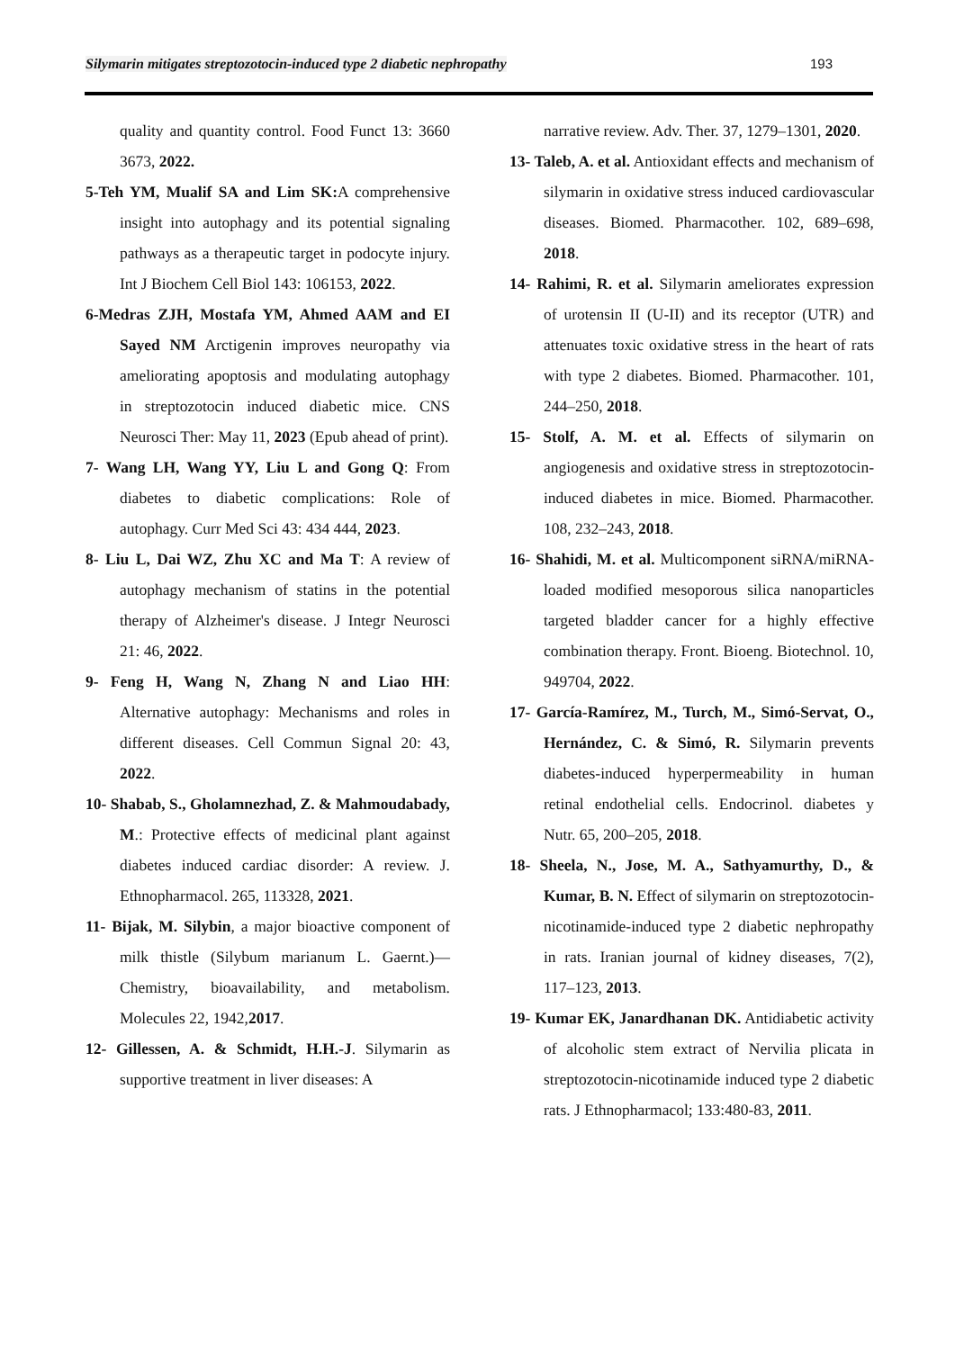Silymarin mitigates streptozotocin-induced type 2 diabetic nephropathy 193
quality and quantity control. Food Funct 13: 3660 3673, 2022.
5-Teh YM, Mualif SA and Lim SK: A comprehensive insight into autophagy and its potential signaling pathways as a therapeutic target in podocyte injury. Int J Biochem Cell Biol 143: 106153, 2022.
6-Medras ZJH, Mostafa YM, Ahmed AAM and EI Sayed NM Arctigenin improves neuropathy via ameliorating apoptosis and modulating autophagy in streptozotocin induced diabetic mice. CNS Neurosci Ther: May 11, 2023 (Epub ahead of print).
7- Wang LH, Wang YY, Liu L and Gong Q: From diabetes to diabetic complications: Role of autophagy. Curr Med Sci 43: 434 444, 2023.
8- Liu L, Dai WZ, Zhu XC and Ma T: A review of autophagy mechanism of statins in the potential therapy of Alzheimer's disease. J Integr Neurosci 21: 46, 2022.
9- Feng H, Wang N, Zhang N and Liao HH: Alternative autophagy: Mechanisms and roles in different diseases. Cell Commun Signal 20: 43, 2022.
10- Shabab, S., Gholamnezhad, Z. & Mahmoudabady, M.: Protective effects of medicinal plant against diabetes induced cardiac disorder: A review. J. Ethnopharmacol. 265, 113328, 2021.
11- Bijak, M. Silybin, a major bioactive component of milk thistle (Silybum marianum L. Gaernt.)—Chemistry, bioavailability, and metabolism. Molecules 22, 1942,2017.
12- Gillessen, A. & Schmidt, H.H.-J. Silymarin as supportive treatment in liver diseases: A
narrative review. Adv. Ther. 37, 1279–1301, 2020.
13- Taleb, A. et al. Antioxidant effects and mechanism of silymarin in oxidative stress induced cardiovascular diseases. Biomed. Pharmacother. 102, 689–698, 2018.
14- Rahimi, R. et al. Silymarin ameliorates expression of urotensin II (U-II) and its receptor (UTR) and attenuates toxic oxidative stress in the heart of rats with type 2 diabetes. Biomed. Pharmacother. 101, 244–250, 2018.
15- Stolf, A. M. et al. Effects of silymarin on angiogenesis and oxidative stress in streptozotocin-induced diabetes in mice. Biomed. Pharmacother. 108, 232–243, 2018.
16- Shahidi, M. et al. Multicomponent siRNA/miRNA-loaded modified mesoporous silica nanoparticles targeted bladder cancer for a highly effective combination therapy. Front. Bioeng. Biotechnol. 10, 949704, 2022.
17- García-Ramírez, M., Turch, M., Simó-Servat, O., Hernández, C. & Simó, R. Silymarin prevents diabetes-induced hyperpermeability in human retinal endothelial cells. Endocrinol. diabetes y Nutr. 65, 200–205, 2018.
18- Sheela, N., Jose, M. A., Sathyamurthy, D., & Kumar, B. N. Effect of silymarin on streptozotocin-nicotinamide-induced type 2 diabetic nephropathy in rats. Iranian journal of kidney diseases, 7(2), 117–123, 2013.
19- Kumar EK, Janardhanan DK. Antidiabetic activity of alcoholic stem extract of Nervilia plicata in streptozotocin-nicotinamide induced type 2 diabetic rats. J Ethnopharmacol; 133:480-83, 2011.